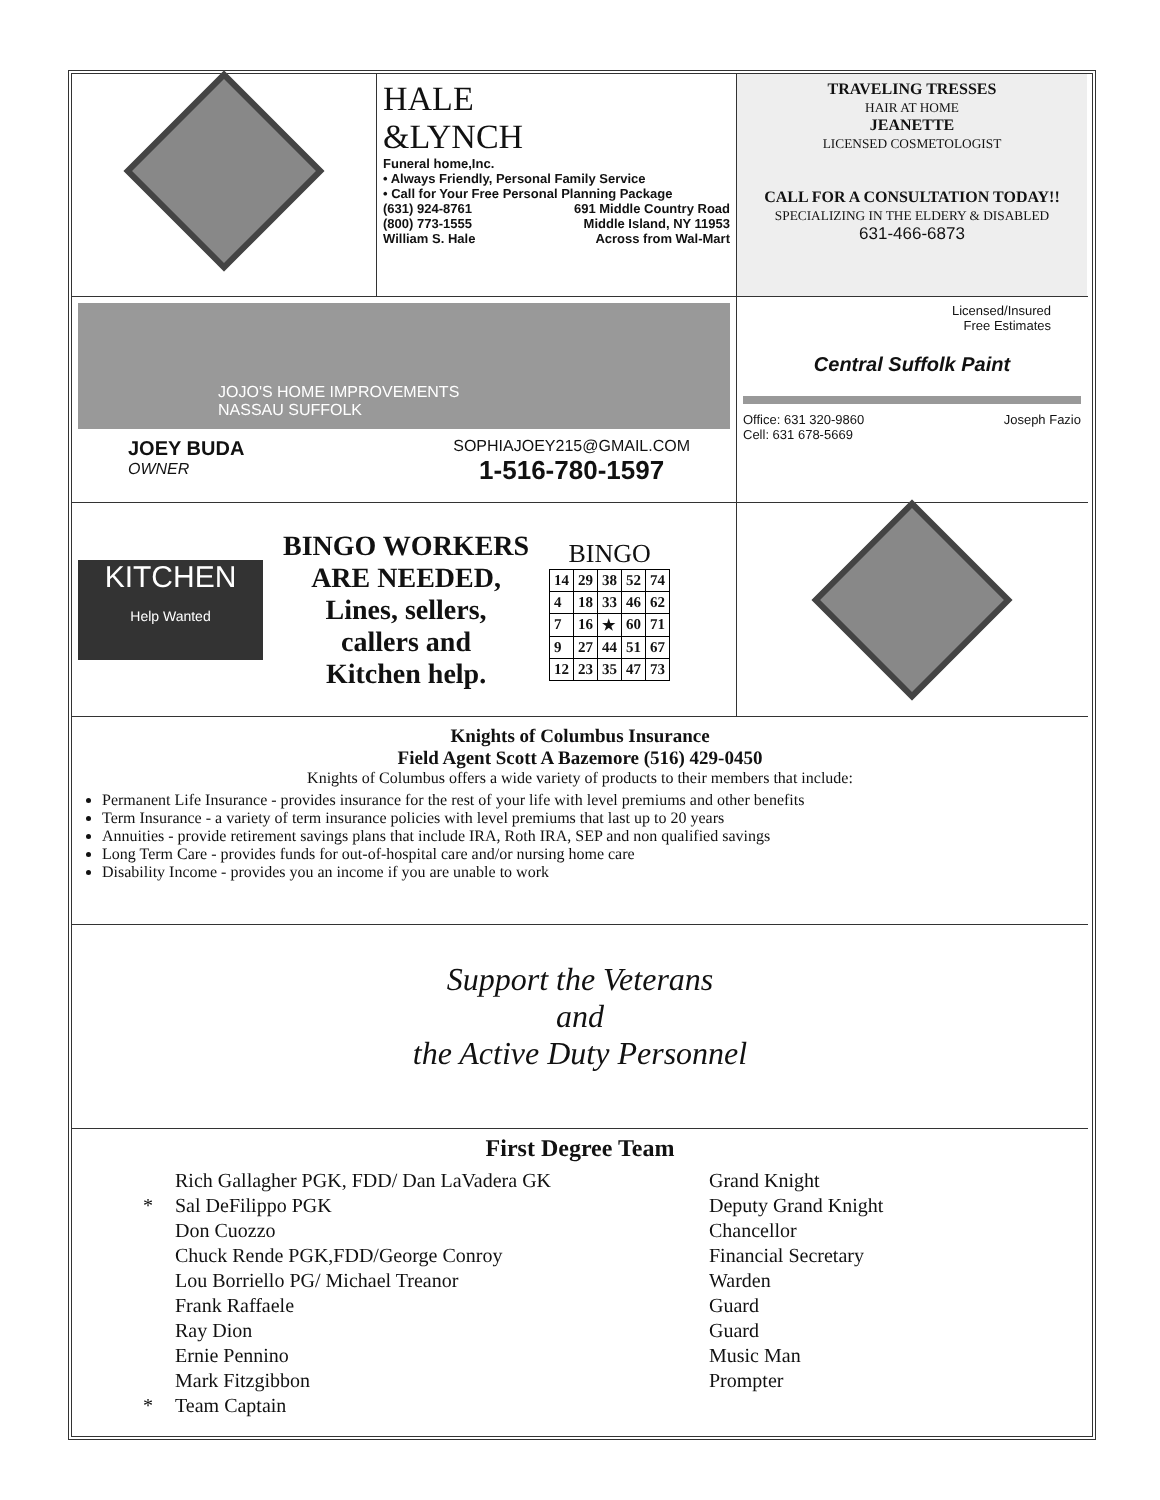HALE
&LYNCH
Funeral home,Inc.
• Always Friendly, Personal Family Service
• Call for Your Free Personal Planning Package
(631) 924-8761
(800) 773-1555
William S. Hale 691 Middle Country Road
Middle Island, NY 11953
Across from Wal-Mart
TRAVELING TRESSES
HAIR AT HOME
JEANETTE
LICENSED COSMETOLOGIST
CALL FOR A CONSULTATION TODAY!!
SPECIALIZING IN THE ELDERY & DISABLED
631-466-6873
JOJO'S HOME IMPROVEMENTS
NASSAU SUFFOLK
JOEY BUDA
OWNER
SOPHIAJOEY215@GMAIL.COM
1-516-780-1597
Licensed/Insured
Free Estimates
Central Suffolk Paint
Office: 631 320-9860
Cell: 631 678-5669 Joseph Fazio
KITCHEN
Help Wanted
BINGO WORKERS
ARE NEEDED,
Lines, sellers,
callers and
Kitchen help.
BINGO
| 14 | 29 | 38 | 52 | 74 |
| 4 | 18 | 33 | 46 | 62 |
| 7 | 16 | ★ | 60 | 71 |
| 9 | 27 | 44 | 51 | 67 |
| 12 | 23 | 35 | 47 | 73 |
Knights of Columbus Insurance
Field Agent Scott A Bazemore (516) 429-0450
Knights of Columbus offers a wide variety of products to their members that include:
Permanent Life Insurance - provides insurance for the rest of your life with level premiums and other benefits
Term Insurance - a variety of term insurance policies with level premiums that last up to 20 years
Annuities - provide retirement savings plans that include IRA, Roth IRA, SEP and non qualified savings
Long Term Care - provides funds for out-of-hospital care and/or nursing home care
Disability Income - provides you an income if you are unable to work
Support the Veterans
and
the Active Duty Personnel
First Degree Team
| | Rich Gallagher PGK, FDD/ Dan LaVadera GK | Grand Knight |
| * | Sal DeFilippo PGK | Deputy Grand Knight |
| | Don Cuozzo | Chancellor |
| | Chuck Rende PGK,FDD/George Conroy | Financial Secretary |
| | Lou Borriello PG/ Michael Treanor | Warden |
| | Frank Raffaele | Guard |
| | Ray Dion | Guard |
| | Ernie Pennino | Music Man |
| | Mark Fitzgibbon | Prompter |
| * | Team Captain | |